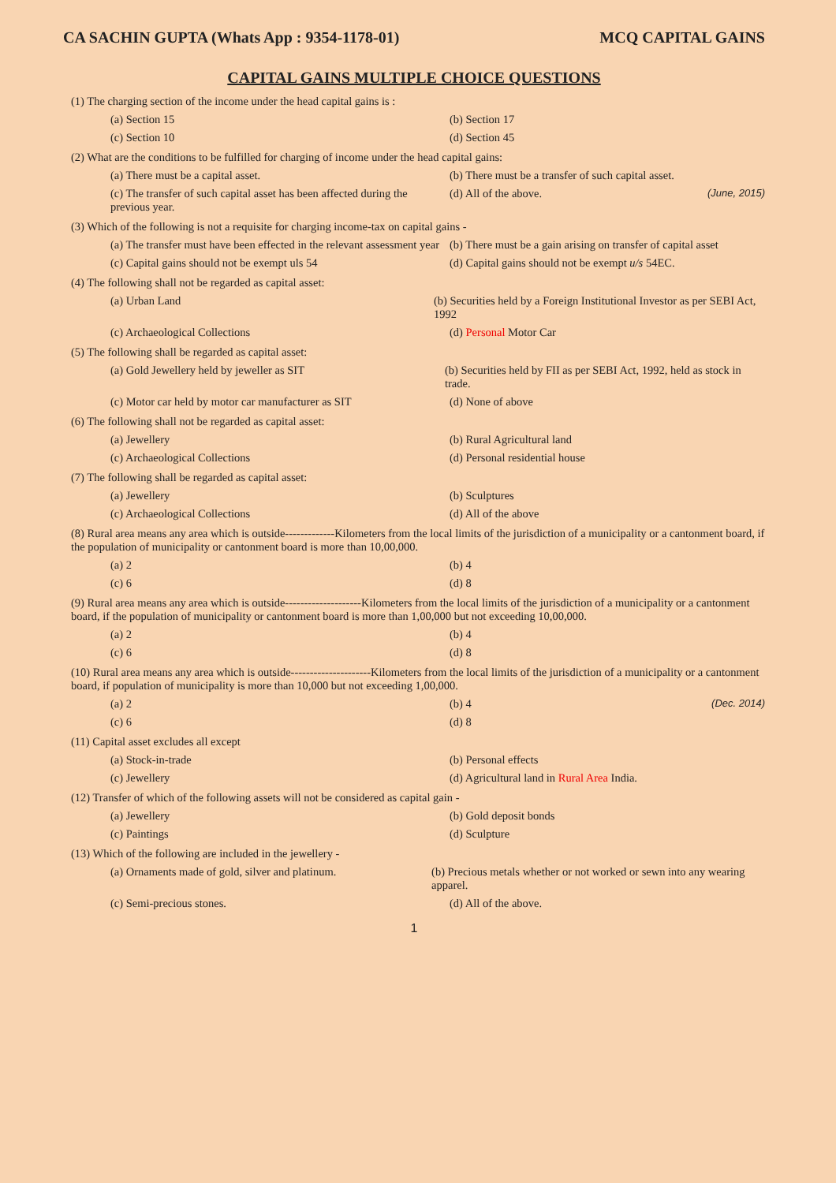CA SACHIN GUPTA (Whats App : 9354-1178-01) MCQ CAPITAL GAINS
CAPITAL GAINS MULTIPLE CHOICE QUESTIONS
(1) The charging section of the income under the head capital gains is :
(a) Section 15 (b) Section 17
(c) Section 10 (d) Section 45
(2) What are the conditions to be fulfilled for charging of income under the head capital gains:
(a) There must be a capital asset. (b) There must be a transfer of such capital asset.
(c) The transfer of such capital asset has been affected during the previous year.
(d) All of the above. (June, 2015)
(3) Which of the following is not a requisite for charging income-tax on capital gains -
(a) The transfer must have been effected in the relevant assessment year
(b) There must be a gain arising on transfer of capital asset
(c) Capital gains should not be exempt uls 54 (d) Capital gains should not be exempt u/s 54EC.
(4) The following shall not be regarded as capital asset:
(a) Urban Land (b) Securities held by a Foreign Institutional Investor as per SEBI Act, 1992
(c) Archaeological Collections (d) Personal Motor Car
(5) The following shall be regarded as capital asset:
(a) Gold Jewellery held by jeweller as SIT (b) Securities held by FII as per SEBI Act, 1992, held as stock in trade.
(c) Motor car held by motor car manufacturer as SIT
(d) None of above
(6) The following shall not be regarded as capital asset:
(a) Jewellery (b) Rural Agricultural land
(c) Archaeological Collections (d) Personal residential house
(7) The following shall be regarded as capital asset:
(a) Jewellery (b) Sculptures
(c) Archaeological Collections (d) All of the above
(8) Rural area means any area which is outside-------------Kilometers from the local limits of the jurisdiction of a municipality or a cantonment board, if the population of municipality or cantonment board is more than 10,00,000.
(a) 2 (b) 4
(c) 6 (d) 8
(9) Rural area means any area which is outside--------------------Kilometers from the local limits of the jurisdiction of a municipality or a cantonment board, if the population of municipality or cantonment board is more than 1,00,000 but not exceeding 10,00,000.
(a) 2 (b) 4
(c) 6 (d) 8
(10) Rural area means any area which is outside---------------------Kilometers from the local limits of the jurisdiction of a municipality or a cantonment board, if population of municipality is more than 10,000 but not exceeding 1,00,000.
(a) 2 (b) 4 (Dec. 2014)
(c) 6 (d) 8
(11) Capital asset excludes all except
(a) Stock-in-trade (b) Personal effects
(c) Jewellery (d) Agricultural land in Rural Area India.
(12) Transfer of which of the following assets will not be considered as capital gain -
(a) Jewellery (b) Gold deposit bonds
(c) Paintings (d) Sculpture
(13) Which of the following are included in the jewellery -
(a) Ornaments made of gold, silver and platinum. (b) Precious metals whether or not worked or sewn into any wearing apparel.
(c) Semi-precious stones. (d) All of the above.
1